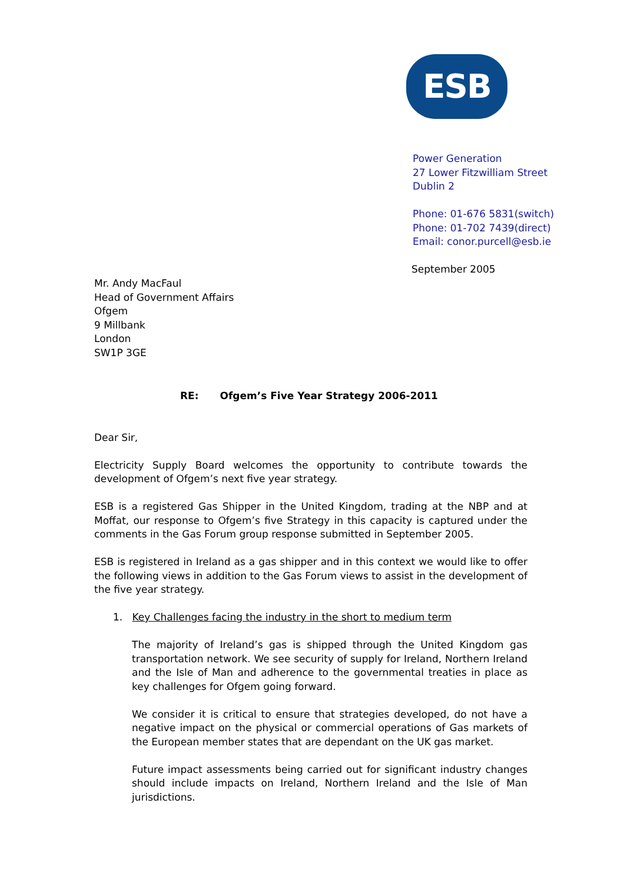ESB
Power Generation
27 Lower Fitzwilliam Street
Dublin 2
Phone: 01-676 5831(switch)
Phone: 01-702 7439(direct)
Email: conor.purcell@esb.ie
September 2005
Mr. Andy MacFaul
Head of Government Affairs
Ofgem
9 Millbank
London
SW1P 3GE
RE: Ofgem’s Five Year Strategy 2006-2011
Dear Sir,
Electricity Supply Board welcomes the opportunity to contribute towards the development of Ofgem’s next five year strategy.
ESB is a registered Gas Shipper in the United Kingdom, trading at the NBP and at Moffat, our response to Ofgem’s five Strategy in this capacity is captured under the comments in the Gas Forum group response submitted in September 2005.
ESB is registered in Ireland as a gas shipper and in this context we would like to offer the following views in addition to the Gas Forum views to assist in the development of the five year strategy.
1. Key Challenges facing the industry in the short to medium term
The majority of Ireland’s gas is shipped through the United Kingdom gas transportation network. We see security of supply for Ireland, Northern Ireland and the Isle of Man and adherence to the governmental treaties in place as key challenges for Ofgem going forward.
We consider it is critical to ensure that strategies developed, do not have a negative impact on the physical or commercial operations of Gas markets of the European member states that are dependant on the UK gas market.
Future impact assessments being carried out for significant industry changes should include impacts on Ireland, Northern Ireland and the Isle of Man jurisdictions.